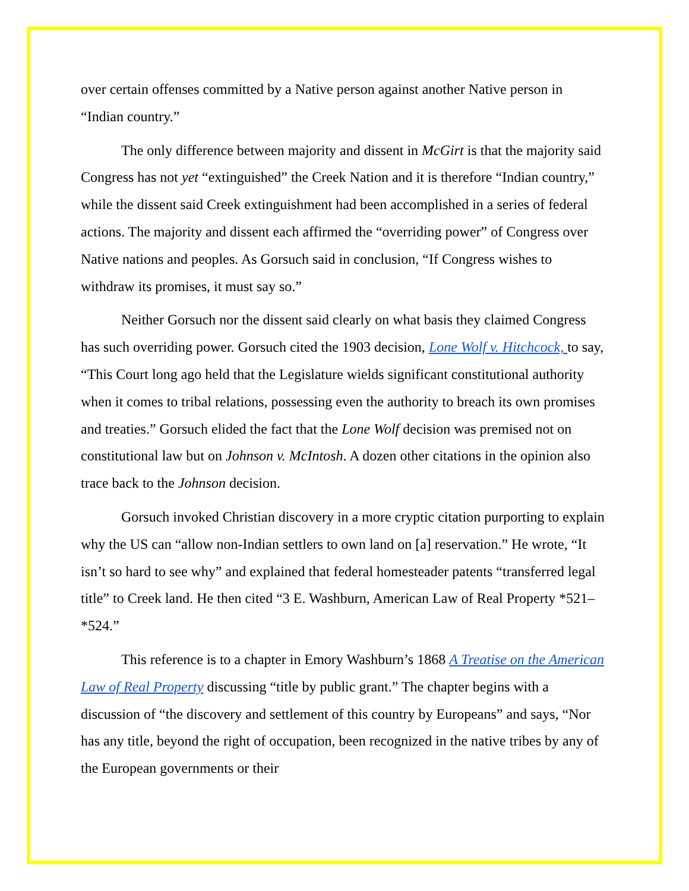over certain offenses committed by a Native person against another Native person in “Indian country.”
The only difference between majority and dissent in McGirt is that the majority said Congress has not yet “extinguished” the Creek Nation and it is therefore “Indian country,” while the dissent said Creek extinguishment had been accomplished in a series of federal actions. The majority and dissent each affirmed the “overriding power” of Congress over Native nations and peoples. As Gorsuch said in conclusion, “If Congress wishes to withdraw its promises, it must say so.”
Neither Gorsuch nor the dissent said clearly on what basis they claimed Congress has such overriding power. Gorsuch cited the 1903 decision, Lone Wolf v. Hitchcock, to say, “This Court long ago held that the Legislature wields significant constitutional authority when it comes to tribal relations, possessing even the authority to breach its own promises and treaties.” Gorsuch elided the fact that the Lone Wolf decision was premised not on constitutional law but on Johnson v. McIntosh. A dozen other citations in the opinion also trace back to the Johnson decision.
Gorsuch invoked Christian discovery in a more cryptic citation purporting to explain why the US can “allow non-Indian settlers to own land on [a] reservation.” He wrote, “It isn’t so hard to see why” and explained that federal homesteader patents “transferred legal title” to Creek land. He then cited “3 E. Washburn, American Law of Real Property *521–*524.”
This reference is to a chapter in Emory Washburn’s 1868 A Treatise on the American Law of Real Property discussing “title by public grant.” The chapter begins with a discussion of “the discovery and settlement of this country by Europeans” and says, “Nor has any title, beyond the right of occupation, been recognized in the native tribes by any of the European governments or their